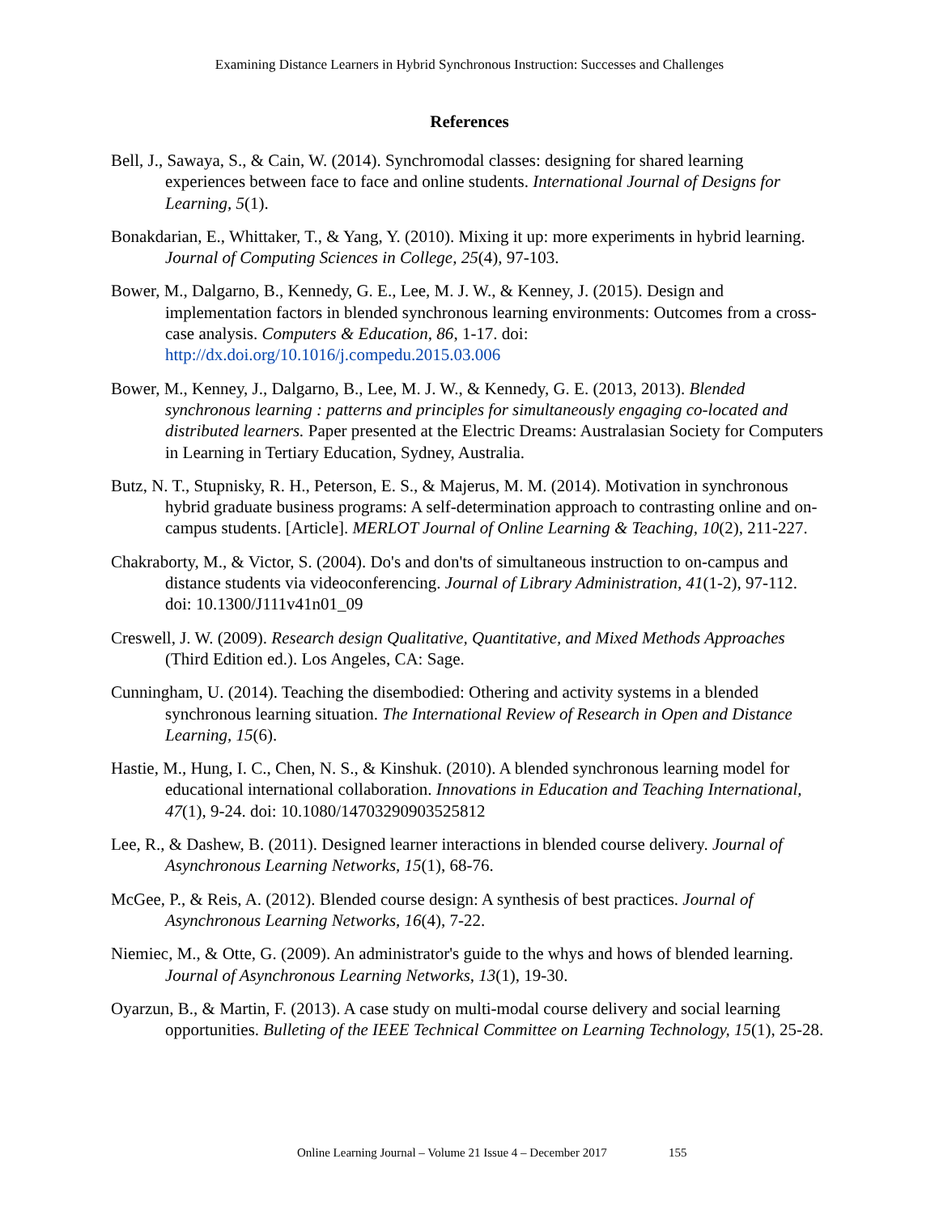Examining Distance Learners in Hybrid Synchronous Instruction: Successes and Challenges
References
Bell, J., Sawaya, S., & Cain, W. (2014). Synchromodal classes: designing for shared learning experiences between face to face and online students. International Journal of Designs for Learning, 5(1).
Bonakdarian, E., Whittaker, T., & Yang, Y. (2010). Mixing it up: more experiments in hybrid learning. Journal of Computing Sciences in College, 25(4), 97-103.
Bower, M., Dalgarno, B., Kennedy, G. E., Lee, M. J. W., & Kenney, J. (2015). Design and implementation factors in blended synchronous learning environments: Outcomes from a cross-case analysis. Computers & Education, 86, 1-17. doi: http://dx.doi.org/10.1016/j.compedu.2015.03.006
Bower, M., Kenney, J., Dalgarno, B., Lee, M. J. W., & Kennedy, G. E. (2013, 2013). Blended synchronous learning : patterns and principles for simultaneously engaging co-located and distributed learners. Paper presented at the Electric Dreams: Australasian Society for Computers in Learning in Tertiary Education, Sydney, Australia.
Butz, N. T., Stupnisky, R. H., Peterson, E. S., & Majerus, M. M. (2014). Motivation in synchronous hybrid graduate business programs: A self-determination approach to contrasting online and on-campus students. [Article]. MERLOT Journal of Online Learning & Teaching, 10(2), 211-227.
Chakraborty, M., & Victor, S. (2004). Do's and don'ts of simultaneous instruction to on-campus and distance students via videoconferencing. Journal of Library Administration, 41(1-2), 97-112. doi: 10.1300/J111v41n01_09
Creswell, J. W. (2009). Research design Qualitative, Quantitative, and Mixed Methods Approaches (Third Edition ed.). Los Angeles, CA: Sage.
Cunningham, U. (2014). Teaching the disembodied: Othering and activity systems in a blended synchronous learning situation. The International Review of Research in Open and Distance Learning, 15(6).
Hastie, M., Hung, I. C., Chen, N. S., & Kinshuk. (2010). A blended synchronous learning model for educational international collaboration. Innovations in Education and Teaching International, 47(1), 9-24. doi: 10.1080/14703290903525812
Lee, R., & Dashew, B. (2011). Designed learner interactions in blended course delivery. Journal of Asynchronous Learning Networks, 15(1), 68-76.
McGee, P., & Reis, A. (2012). Blended course design: A synthesis of best practices. Journal of Asynchronous Learning Networks, 16(4), 7-22.
Niemiec, M., & Otte, G. (2009). An administrator's guide to the whys and hows of blended learning. Journal of Asynchronous Learning Networks, 13(1), 19-30.
Oyarzun, B., & Martin, F. (2013). A case study on multi-modal course delivery and social learning opportunities. Bulleting of the IEEE Technical Committee on Learning Technology, 15(1), 25-28.
Online Learning Journal – Volume 21 Issue 4 – December 2017 155